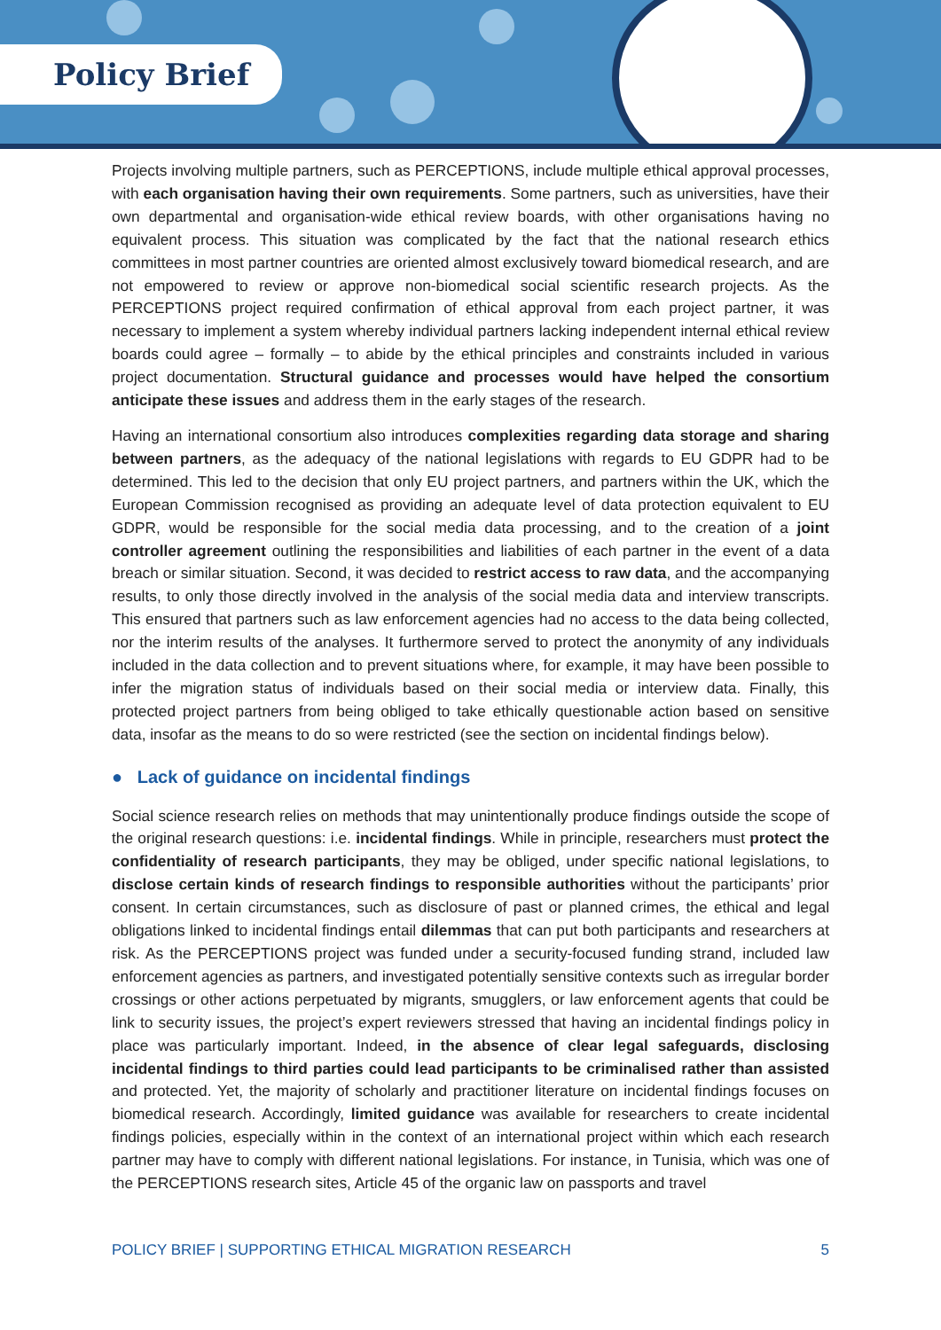Policy Brief
Projects involving multiple partners, such as PERCEPTIONS, include multiple ethical approval processes, with each organisation having their own requirements. Some partners, such as universities, have their own departmental and organisation-wide ethical review boards, with other organisations having no equivalent process. This situation was complicated by the fact that the national research ethics committees in most partner countries are oriented almost exclusively toward biomedical research, and are not empowered to review or approve non-biomedical social scientific research projects. As the PERCEPTIONS project required confirmation of ethical approval from each project partner, it was necessary to implement a system whereby individual partners lacking independent internal ethical review boards could agree – formally – to abide by the ethical principles and constraints included in various project documentation. Structural guidance and processes would have helped the consortium anticipate these issues and address them in the early stages of the research.
Having an international consortium also introduces complexities regarding data storage and sharing between partners, as the adequacy of the national legislations with regards to EU GDPR had to be determined. This led to the decision that only EU project partners, and partners within the UK, which the European Commission recognised as providing an adequate level of data protection equivalent to EU GDPR, would be responsible for the social media data processing, and to the creation of a joint controller agreement outlining the responsibilities and liabilities of each partner in the event of a data breach or similar situation. Second, it was decided to restrict access to raw data, and the accompanying results, to only those directly involved in the analysis of the social media data and interview transcripts. This ensured that partners such as law enforcement agencies had no access to the data being collected, nor the interim results of the analyses. It furthermore served to protect the anonymity of any individuals included in the data collection and to prevent situations where, for example, it may have been possible to infer the migration status of individuals based on their social media or interview data. Finally, this protected project partners from being obliged to take ethically questionable action based on sensitive data, insofar as the means to do so were restricted (see the section on incidental findings below).
● Lack of guidance on incidental findings
Social science research relies on methods that may unintentionally produce findings outside the scope of the original research questions: i.e. incidental findings. While in principle, researchers must protect the confidentiality of research participants, they may be obliged, under specific national legislations, to disclose certain kinds of research findings to responsible authorities without the participants’ prior consent. In certain circumstances, such as disclosure of past or planned crimes, the ethical and legal obligations linked to incidental findings entail dilemmas that can put both participants and researchers at risk. As the PERCEPTIONS project was funded under a security-focused funding strand, included law enforcement agencies as partners, and investigated potentially sensitive contexts such as irregular border crossings or other actions perpetuated by migrants, smugglers, or law enforcement agents that could be link to security issues, the project’s expert reviewers stressed that having an incidental findings policy in place was particularly important. Indeed, in the absence of clear legal safeguards, disclosing incidental findings to third parties could lead participants to be criminalised rather than assisted and protected. Yet, the majority of scholarly and practitioner literature on incidental findings focuses on biomedical research. Accordingly, limited guidance was available for researchers to create incidental findings policies, especially within in the context of an international project within which each research partner may have to comply with different national legislations. For instance, in Tunisia, which was one of the PERCEPTIONS research sites, Article 45 of the organic law on passports and travel
POLICY BRIEF | SUPPORTING ETHICAL MIGRATION RESEARCH 5